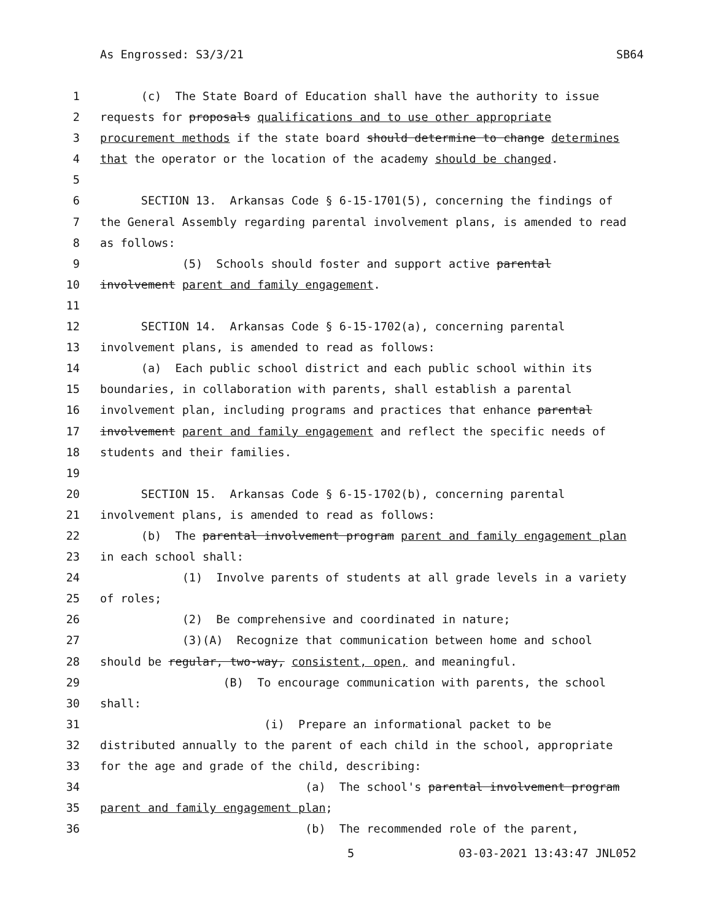As Engrossed: S3/3/21 SB64
1 (c) The State Board of Education shall have the authority to issue
2 requests for proposals qualifications and to use other appropriate
3 procurement methods if the state board should determine to change determines
4 that the operator or the location of the academy should be changed.
5
6 SECTION 13. Arkansas Code § 6-15-1701(5), concerning the findings of
7 the General Assembly regarding parental involvement plans, is amended to read
8 as follows:
9 (5) Schools should foster and support active parental
10 involvement parent and family engagement.
11
12 SECTION 14. Arkansas Code § 6-15-1702(a), concerning parental
13 involvement plans, is amended to read as follows:
14 (a) Each public school district and each public school within its
15 boundaries, in collaboration with parents, shall establish a parental
16 involvement plan, including programs and practices that enhance parental
17 involvement parent and family engagement and reflect the specific needs of
18 students and their families.
19
20 SECTION 15. Arkansas Code § 6-15-1702(b), concerning parental
21 involvement plans, is amended to read as follows:
22 (b) The parental involvement program parent and family engagement plan
23 in each school shall:
24 (1) Involve parents of students at all grade levels in a variety
25 of roles;
26 (2) Be comprehensive and coordinated in nature;
27 (3)(A) Recognize that communication between home and school
28 should be regular, two-way, consistent, open, and meaningful.
29 (B) To encourage communication with parents, the school
30 shall:
31 (i) Prepare an informational packet to be
32 distributed annually to the parent of each child in the school, appropriate
33 for the age and grade of the child, describing:
34 (a) The school's parental involvement program
35 parent and family engagement plan;
36 (b) The recommended role of the parent,
5 03-03-2021 13:43:47 JNL052